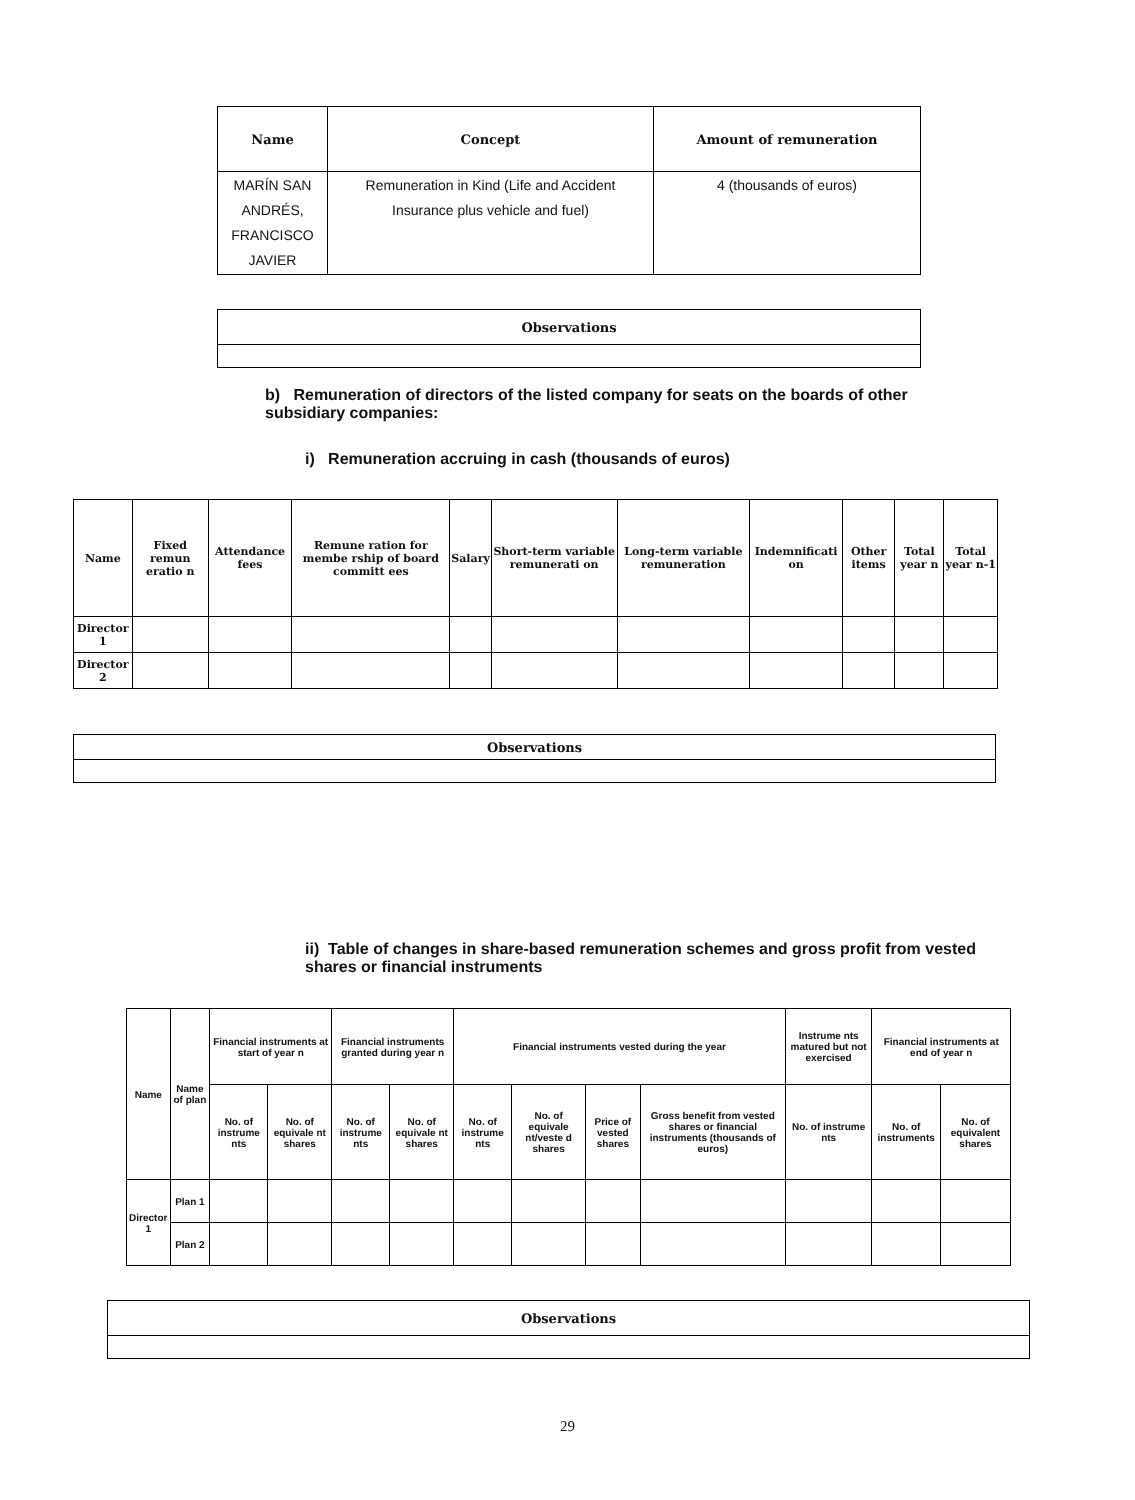| Name | Concept | Amount of remuneration |
| --- | --- | --- |
| MARÍN SAN ANDRÉS, FRANCISCO JAVIER | Remuneration in Kind (Life and Accident Insurance plus vehicle and fuel) | 4 (thousands of euros) |
| Observations |
| --- |
b) Remuneration of directors of the listed company for seats on the boards of other subsidiary companies:
i) Remuneration accruing in cash (thousands of euros)
| Name | Fixed remun eratio n | Attendance fees | Remune ration for membe rship of board committ ees | Salary | Short-term variable remunerati on | Long-term variable remuneration | Indemnificati on | Other items | Total year n | Total year n-1 |
| --- | --- | --- | --- | --- | --- | --- | --- | --- | --- | --- |
| Director 1 | | | | | | | | | | |
| Director 2 | | | | | | | | | | |
| Observations |
| --- |
ii) Table of changes in share-based remuneration schemes and gross profit from vested shares or financial instruments
| Name | Name of plan | Financial instruments at start of year n | | Financial instruments granted during year n | | Financial instruments vested during the year | | | | Instrume nts matured but not exercised | Financial instruments at end of year n | |
| --- | --- | --- | --- | --- | --- | --- | --- | --- | --- | --- | --- | --- |
| | | No. of instrume nts | No. of equivale nt shares | No. of instrume nts | No. of equivale nt shares | No. of instrume nts | No. of equivale nt/veste d shares | Price of vested shares | Gross benefit from vested shares or financial instruments (thousands of euros) | No. of instrume nts | No. of instruments | No. of equivalent shares |
| Director 1 | Plan 1 | | | | | | | | | | | |
| | Plan 2 | | | | | | | | | | | |
| Observations |
| --- |
29